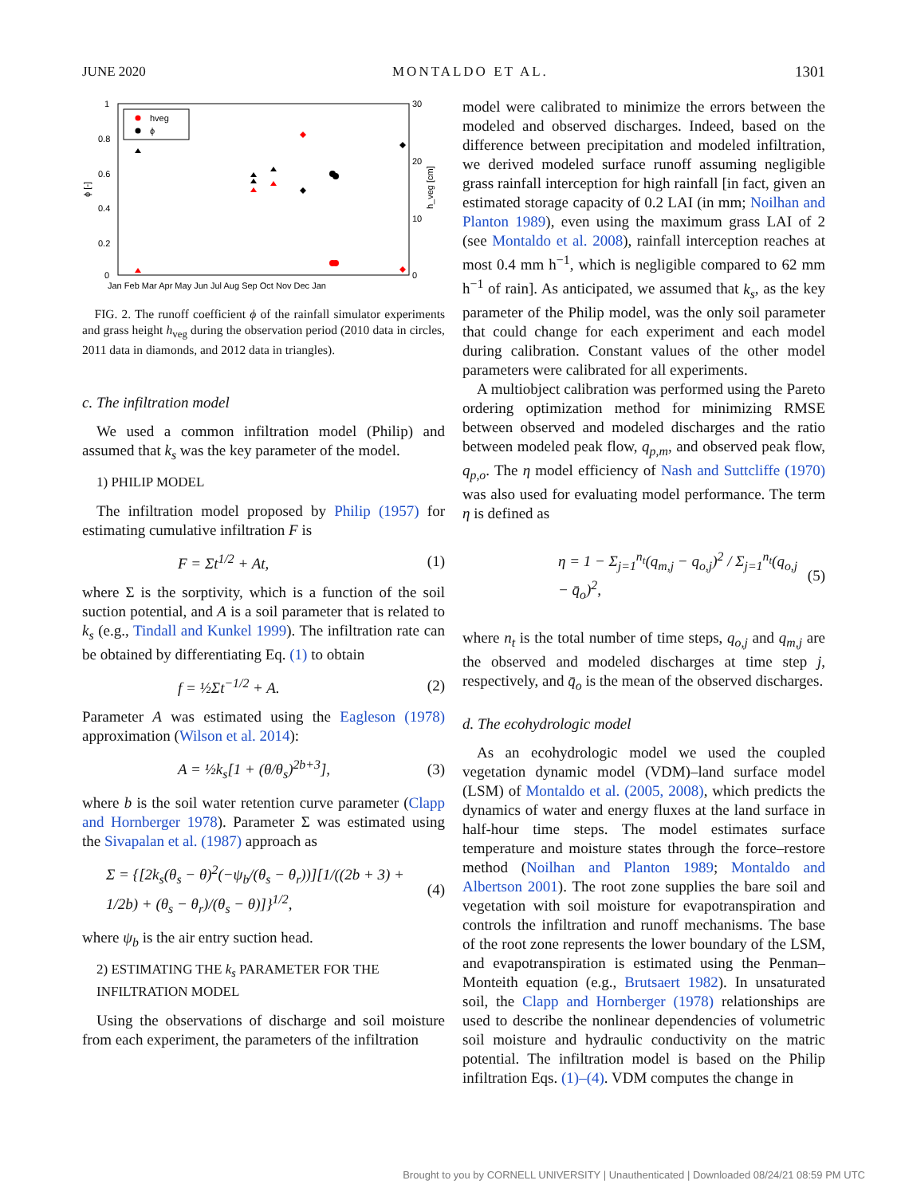JUNE 2020 MONTALDO ET AL. 1301
1
0.8
0.6
0.4
0.2
0
30
20
10
0
ϕ [-]
h_veg [cm]
Jan Feb Mar Apr May Jun Jul Aug Sep Oct Nov Dec Jan
hveg
ϕ
FIG. 2. The runoff coefficient ϕ of the rainfall simulator experiments and grass height h<sub>veg</sub> during the observation period (2010 data in circles, 2011 data in diamonds, and 2012 data in triangles).
c. The infiltration model
We used a common infiltration model (Philip) and assumed that k<sub>s</sub> was the key parameter of the model.
1) PHILIP MODEL
The infiltration model proposed by Philip (1957) for estimating cumulative infiltration F is
F = Σt<sup>1/2</sup> + At, (1)
where Σ is the sorptivity, which is a function of the soil suction potential, and A is a soil parameter that is related to k<sub>s</sub> (e.g., Tindall and Kunkel 1999). The infiltration rate can be obtained by differentiating Eq. (1) to obtain
f = ½Σt<sup>−1/2</sup> + A. (2)
Parameter A was estimated using the Eagleson (1978) approximation (Wilson et al. 2014):
A = ½k<sub>s</sub>[1 + (θ/θ<sub>s</sub>)<sup>2b+3</sup>], (3)
where b is the soil water retention curve parameter (Clapp and Hornberger 1978). Parameter Σ was estimated using the Sivapalan et al. (1987) approach as
Σ = {[2k<sub>s</sub>(θ<sub>s</sub> − θ)<sup>2</sup>(−ψ<sub>b</sub>/(θ<sub>s</sub> − θ<sub>r</sub>))][1/((2b + 3) + 1/2b) + (θ<sub>s</sub> − θ<sub>r</sub>)/(θ<sub>s</sub> − θ)]}<sup>1/2</sup>, (4)
where ψ<sub>b</sub> is the air entry suction head.
2) ESTIMATING THE k<sub>s</sub> PARAMETER FOR THE INFILTRATION MODEL
Using the observations of discharge and soil moisture from each experiment, the parameters of the infiltration
model were calibrated to minimize the errors between the modeled and observed discharges. Indeed, based on the difference between precipitation and modeled infiltration, we derived modeled surface runoff assuming negligible grass rainfall interception for high rainfall [in fact, given an estimated storage capacity of 0.2 LAI (in mm; Noilhan and Planton 1989), even using the maximum grass LAI of 2 (see Montaldo et al. 2008), rainfall interception reaches at most 0.4 mm h<sup>−1</sup>, which is negligible compared to 62 mm h<sup>−1</sup> of rain]. As anticipated, we assumed that k<sub>s</sub>, as the key parameter of the Philip model, was the only soil parameter that could change for each experiment and each model during calibration. Constant values of the other model parameters were calibrated for all experiments.
A multiobject calibration was performed using the Pareto ordering optimization method for minimizing RMSE between observed and modeled discharges and the ratio between modeled peak flow, q<sub>p,m</sub>, and observed peak flow, q<sub>p,o</sub>. The η model efficiency of Nash and Suttcliffe (1970) was also used for evaluating model performance. The term η is defined as
η = 1 − Σ<sub>j=1</sub><sup>n<sub>t</sub></sup>(q<sub>m,j</sub> − q<sub>o,j</sub>)<sup>2</sup> / Σ<sub>j=1</sub><sup>n<sub>t</sub></sup>(q<sub>o,j</sub> − q̄<sub>o</sub>)<sup>2</sup>, (5)
where n<sub>t</sub> is the total number of time steps, q<sub>o,j</sub> and q<sub>m,j</sub> are the observed and modeled discharges at time step j, respectively, and q̄<sub>o</sub> is the mean of the observed discharges.
d. The ecohydrologic model
As an ecohydrologic model we used the coupled vegetation dynamic model (VDM)–land surface model (LSM) of Montaldo et al. (2005, 2008), which predicts the dynamics of water and energy fluxes at the land surface in half-hour time steps. The model estimates surface temperature and moisture states through the force–restore method (Noilhan and Planton 1989; Montaldo and Albertson 2001). The root zone supplies the bare soil and vegetation with soil moisture for evapotranspiration and controls the infiltration and runoff mechanisms. The base of the root zone represents the lower boundary of the LSM, and evapotranspiration is estimated using the Penman–Monteith equation (e.g., Brutsaert 1982). In unsaturated soil, the Clapp and Hornberger (1978) relationships are used to describe the nonlinear dependencies of volumetric soil moisture and hydraulic conductivity on the matric potential. The infiltration model is based on the Philip infiltration Eqs. (1)–(4). VDM computes the change in
Brought to you by CORNELL UNIVERSITY | Unauthenticated | Downloaded 08/24/21 08:59 PM UTC